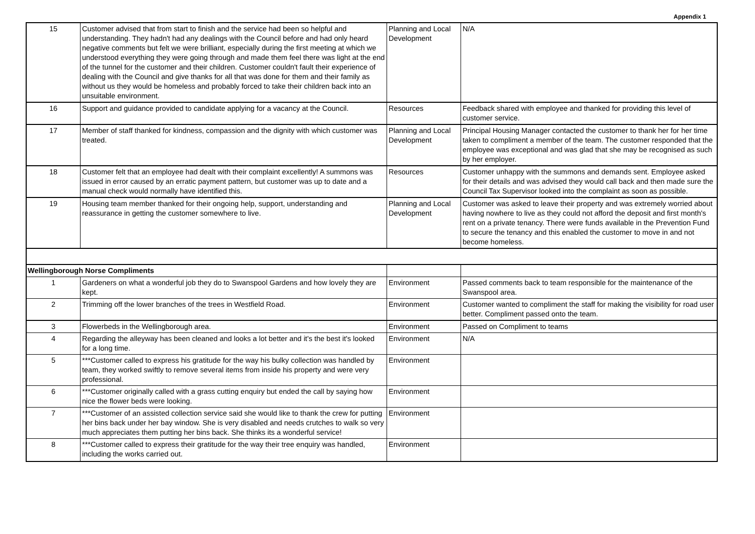Appendix 1
| 15 | Customer advised that from start to finish and the service had been so helpful and understanding. They hadn't had any dealings with the Council before and had only heard negative comments but felt we were brilliant, especially during the first meeting at which we understood everything they were going through and made them feel there was light at the end of the tunnel for the customer and their children. Customer couldn't fault their experience of dealing with the Council and give thanks for all that was done for them and their family as without us they would be homeless and probably forced to take their children back into an unsuitable environment. | Planning and Local Development | N/A |
| 16 | Support and guidance provided to candidate applying for a vacancy at the Council. | Resources | Feedback shared with employee and thanked for providing this level of customer service. |
| 17 | Member of staff thanked for kindness, compassion and the dignity with which customer was treated. | Planning and Local Development | Principal Housing Manager contacted the customer to thank her for her time taken to compliment a member of the team. The customer responded that the employee was exceptional and was glad that she may be recognised as such by her employer. |
| 18 | Customer felt that an employee had dealt with their complaint excellently! A summons was issued in error caused by an erratic payment pattern, but customer was up to date and a manual check would normally have identified this. | Resources | Customer unhappy with the summons and demands sent. Employee asked for their details and was advised they would call back and then made sure the Council Tax Supervisor looked into the complaint as soon as possible. |
| 19 | Housing team member thanked for their ongoing help, support, understanding and reassurance in getting the customer somewhere to live. | Planning and Local Development | Customer was asked to leave their property and was extremely worried about having nowhere to live as they could not afford the deposit and first month's rent on a private tenancy. There were funds available in the Prevention Fund to secure the tenancy and this enabled the customer to move in and not become homeless. |
| Wellingborough Norse Compliments | | | |
| 1 | Gardeners on what a wonderful job they do to Swanspool Gardens and how lovely they are kept. | Environment | Passed comments back to team responsible for the maintenance of the Swanspool area. |
| 2 | Trimming off the lower branches of the trees in Westfield Road. | Environment | Customer wanted to compliment the staff for making the visibility for road user better. Compliment passed onto the team. |
| 3 | Flowerbeds in the Wellingborough area. | Environment | Passed on Compliment to teams |
| 4 | Regarding the alleyway has been cleaned and looks a lot better and it's the best it's looked for a long time. | Environment | N/A |
| 5 | ***Customer called to express his gratitude for the way his bulky collection was handled by team, they worked swiftly to remove several items from inside his property and were very professional. | Environment | |
| 6 | ***Customer originally called with a grass cutting enquiry but ended the call by saying how nice the flower beds were looking. | Environment | |
| 7 | ***Customer of an assisted collection service said she would like to thank the crew for putting her bins back under her bay window. She is very disabled and needs crutches to walk so very much appreciates them putting her bins back. She thinks its a wonderful service! | Environment | |
| 8 | ***Customer called to express their gratitude for the way their tree enquiry was handled, including the works carried out. | Environment | |